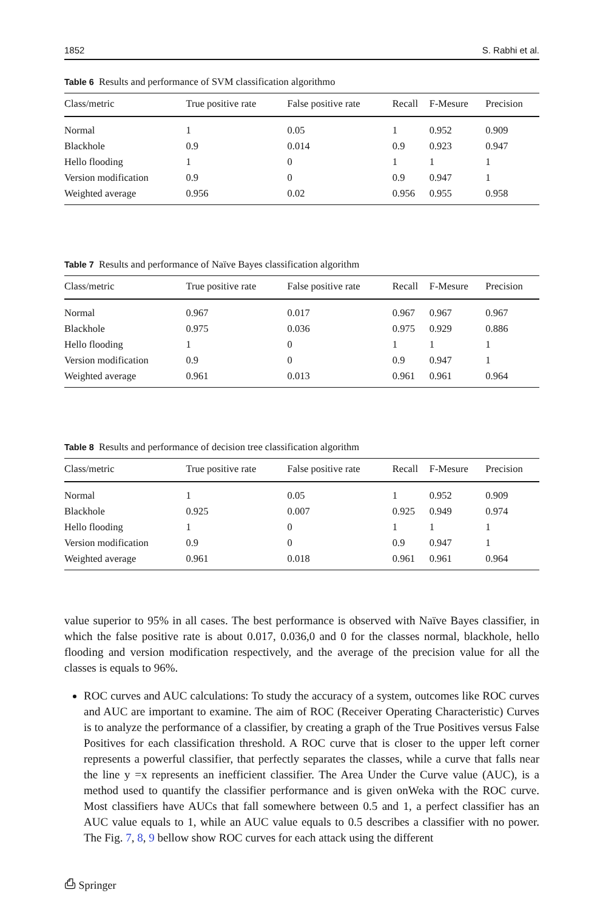1852 S. Rabhi et al.
Table 6 Results and performance of SVM classification algorithmo
| Class/metric | True positive rate | False positive rate | Recall | F-Mesure | Precision |
| --- | --- | --- | --- | --- | --- |
| Normal | 1 | 0.05 | 1 | 0.952 | 0.909 |
| Blackhole | 0.9 | 0.014 | 0.9 | 0.923 | 0.947 |
| Hello flooding | 1 | 0 | 1 | 1 | 1 |
| Version modification | 0.9 | 0 | 0.9 | 0.947 | 1 |
| Weighted average | 0.956 | 0.02 | 0.956 | 0.955 | 0.958 |
Table 7 Results and performance of Naïve Bayes classification algorithm
| Class/metric | True positive rate | False positive rate | Recall | F-Mesure | Precision |
| --- | --- | --- | --- | --- | --- |
| Normal | 0.967 | 0.017 | 0.967 | 0.967 | 0.967 |
| Blackhole | 0.975 | 0.036 | 0.975 | 0.929 | 0.886 |
| Hello flooding | 1 | 0 | 1 | 1 | 1 |
| Version modification | 0.9 | 0 | 0.9 | 0.947 | 1 |
| Weighted average | 0.961 | 0.013 | 0.961 | 0.961 | 0.964 |
Table 8 Results and performance of decision tree classification algorithm
| Class/metric | True positive rate | False positive rate | Recall | F-Mesure | Precision |
| --- | --- | --- | --- | --- | --- |
| Normal | 1 | 0.05 | 1 | 0.952 | 0.909 |
| Blackhole | 0.925 | 0.007 | 0.925 | 0.949 | 0.974 |
| Hello flooding | 1 | 0 | 1 | 1 | 1 |
| Version modification | 0.9 | 0 | 0.9 | 0.947 | 1 |
| Weighted average | 0.961 | 0.018 | 0.961 | 0.961 | 0.964 |
value superior to 95% in all cases. The best performance is observed with Naïve Bayes classifier, in which the false positive rate is about 0.017, 0.036,0 and 0 for the classes normal, blackhole, hello flooding and version modification respectively, and the average of the precision value for all the classes is equals to 96%.
ROC curves and AUC calculations: To study the accuracy of a system, outcomes like ROC curves and AUC are important to examine. The aim of ROC (Receiver Operating Characteristic) Curves is to analyze the performance of a classifier, by creating a graph of the True Positives versus False Positives for each classification threshold. A ROC curve that is closer to the upper left corner represents a powerful classifier, that perfectly separates the classes, while a curve that falls near the line y =x represents an inefficient classifier. The Area Under the Curve value (AUC), is a method used to quantify the classifier performance and is given onWeka with the ROC curve. Most classifiers have AUCs that fall somewhere between 0.5 and 1, a perfect classifier has an AUC value equals to 1, while an AUC value equals to 0.5 describes a classifier with no power. The Fig. 7, 8, 9 bellow show ROC curves for each attack using the different
⎙ Springer